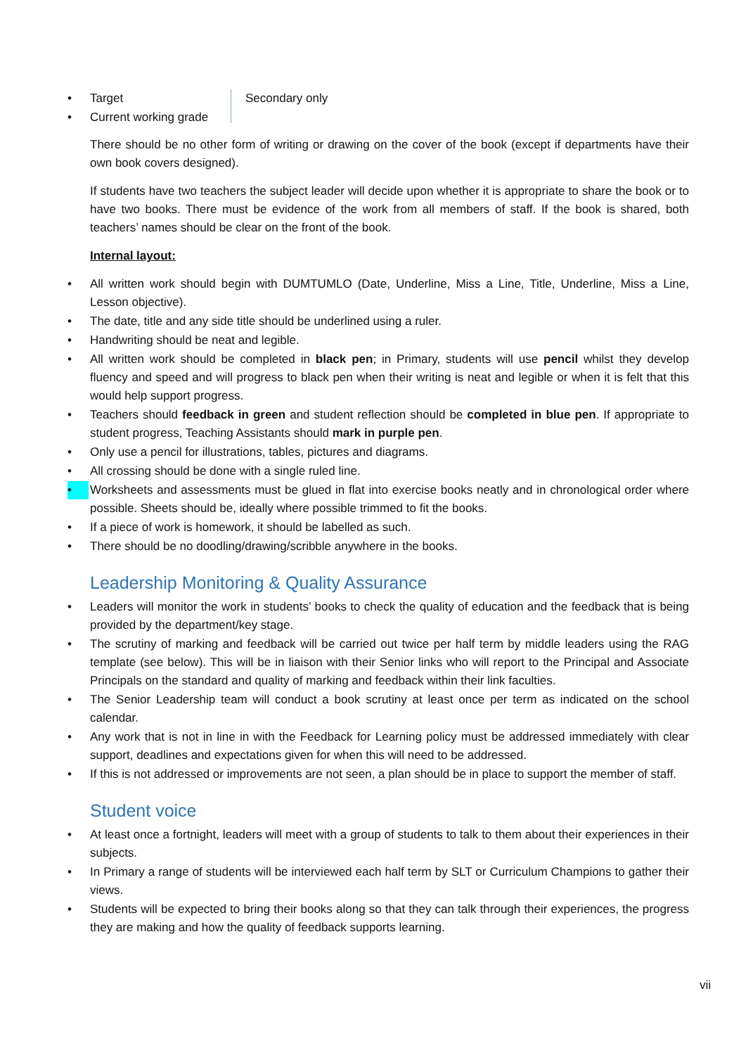• Target
• Current working grade
Secondary only
There should be no other form of writing or drawing on the cover of the book (except if departments have their own book covers designed).
If students have two teachers the subject leader will decide upon whether it is appropriate to share the book or to have two books. There must be evidence of the work from all members of staff. If the book is shared, both teachers’ names should be clear on the front of the book.
Internal layout:
• All written work should begin with DUMTUMLO (Date, Underline, Miss a Line, Title, Underline, Miss a Line, Lesson objective).
• The date, title and any side title should be underlined using a ruler.
• Handwriting should be neat and legible.
• All written work should be completed in black pen; in Primary, students will use pencil whilst they develop fluency and speed and will progress to black pen when their writing is neat and legible or when it is felt that this would help support progress.
• Teachers should feedback in green and student reflection should be completed in blue pen. If appropriate to student progress, Teaching Assistants should mark in purple pen.
• Only use a pencil for illustrations, tables, pictures and diagrams.
• All crossing should be done with a single ruled line.
• Worksheets and assessments must be glued in flat into exercise books neatly and in chronological order where possible. Sheets should be, ideally where possible trimmed to fit the books.
• If a piece of work is homework, it should be labelled as such.
• There should be no doodling/drawing/scribble anywhere in the books.
Leadership Monitoring & Quality Assurance
• Leaders will monitor the work in students’ books to check the quality of education and the feedback that is being provided by the department/key stage.
• The scrutiny of marking and feedback will be carried out twice per half term by middle leaders using the RAG template (see below). This will be in liaison with their Senior links who will report to the Principal and Associate Principals on the standard and quality of marking and feedback within their link faculties.
• The Senior Leadership team will conduct a book scrutiny at least once per term as indicated on the school calendar.
• Any work that is not in line in with the Feedback for Learning policy must be addressed immediately with clear support, deadlines and expectations given for when this will need to be addressed.
• If this is not addressed or improvements are not seen, a plan should be in place to support the member of staff.
Student voice
• At least once a fortnight, leaders will meet with a group of students to talk to them about their experiences in their subjects.
• In Primary a range of students will be interviewed each half term by SLT or Curriculum Champions to gather their views.
• Students will be expected to bring their books along so that they can talk through their experiences, the progress they are making and how the quality of feedback supports learning.
vii